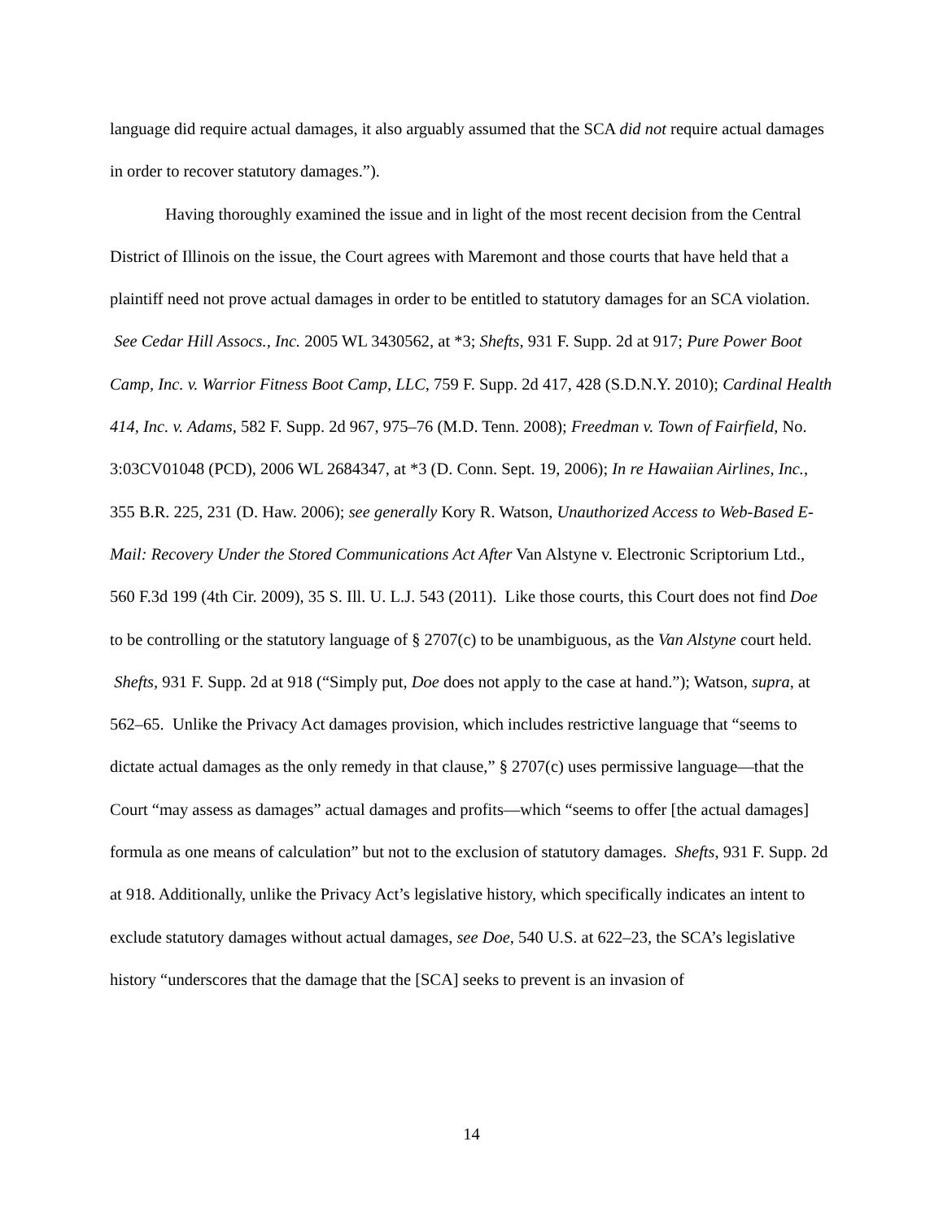language did require actual damages, it also arguably assumed that the SCA did not require actual damages in order to recover statutory damages.”).
Having thoroughly examined the issue and in light of the most recent decision from the Central District of Illinois on the issue, the Court agrees with Maremont and those courts that have held that a plaintiff need not prove actual damages in order to be entitled to statutory damages for an SCA violation. See Cedar Hill Assocs., Inc. 2005 WL 3430562, at *3; Shefts, 931 F. Supp. 2d at 917; Pure Power Boot Camp, Inc. v. Warrior Fitness Boot Camp, LLC, 759 F. Supp. 2d 417, 428 (S.D.N.Y. 2010); Cardinal Health 414, Inc. v. Adams, 582 F. Supp. 2d 967, 975–76 (M.D. Tenn. 2008); Freedman v. Town of Fairfield, No. 3:03CV01048 (PCD), 2006 WL 2684347, at *3 (D. Conn. Sept. 19, 2006); In re Hawaiian Airlines, Inc., 355 B.R. 225, 231 (D. Haw. 2006); see generally Kory R. Watson, Unauthorized Access to Web-Based E-Mail: Recovery Under the Stored Communications Act After Van Alstyne v. Electronic Scriptorium Ltd., 560 F.3d 199 (4th Cir. 2009), 35 S. Ill. U. L.J. 543 (2011). Like those courts, this Court does not find Doe to be controlling or the statutory language of § 2707(c) to be unambiguous, as the Van Alstyne court held. Shefts, 931 F. Supp. 2d at 918 (“Simply put, Doe does not apply to the case at hand.”); Watson, supra, at 562–65. Unlike the Privacy Act damages provision, which includes restrictive language that “seems to dictate actual damages as the only remedy in that clause,” § 2707(c) uses permissive language—that the Court “may assess as damages” actual damages and profits—which “seems to offer [the actual damages] formula as one means of calculation” but not to the exclusion of statutory damages. Shefts, 931 F. Supp. 2d at 918. Additionally, unlike the Privacy Act’s legislative history, which specifically indicates an intent to exclude statutory damages without actual damages, see Doe, 540 U.S. at 622–23, the SCA’s legislative history “underscores that the damage that the [SCA] seeks to prevent is an invasion of
14